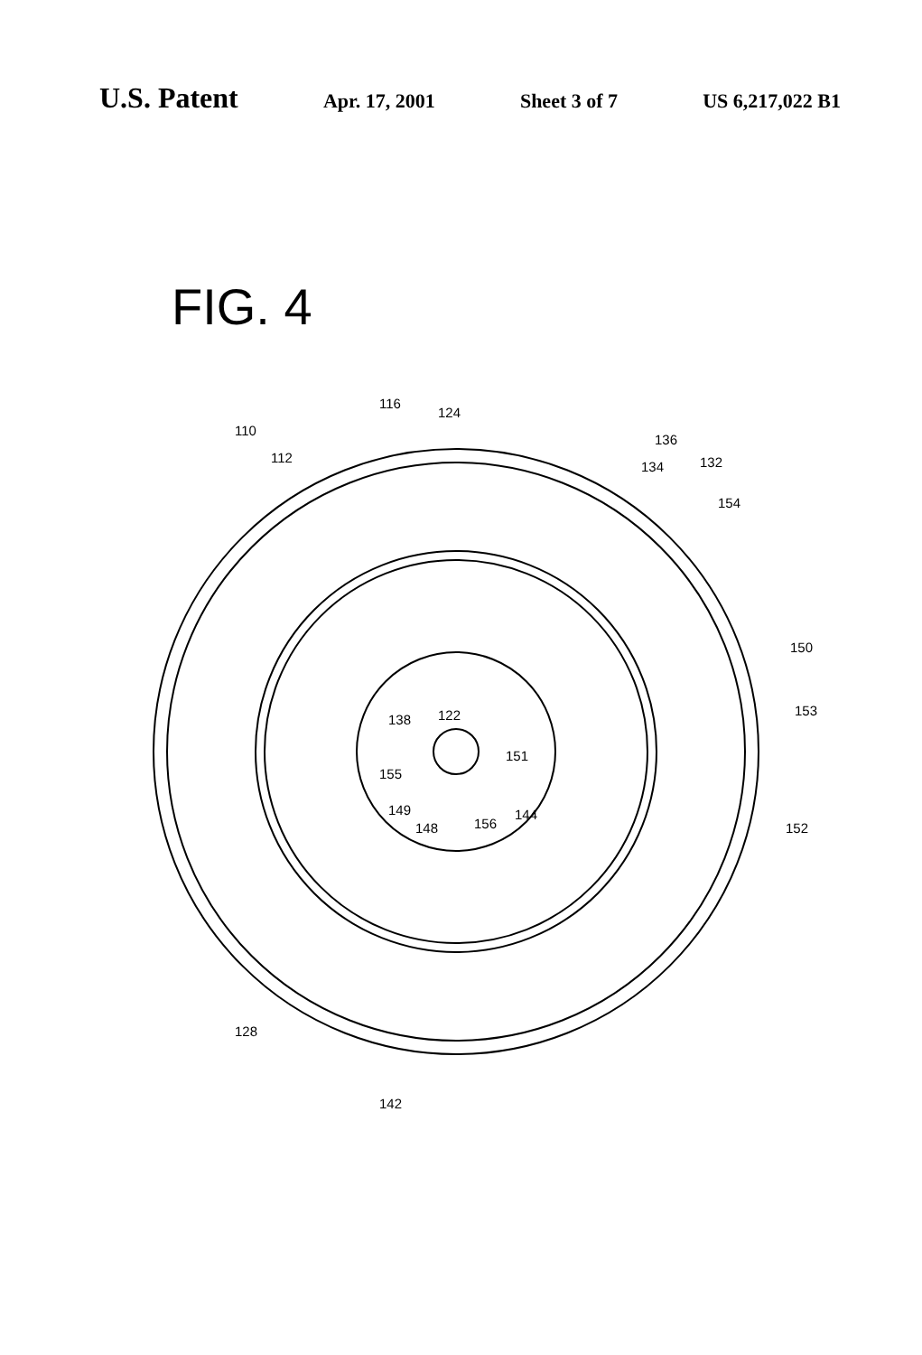U.S. Patent Apr. 17, 2001 Sheet 3 of 7 US 6,217,022 B1
FIG. 4
110
112
116
124
136
134
132
154
150
153
152
138
122
151
155
149
148
156
144
128
142